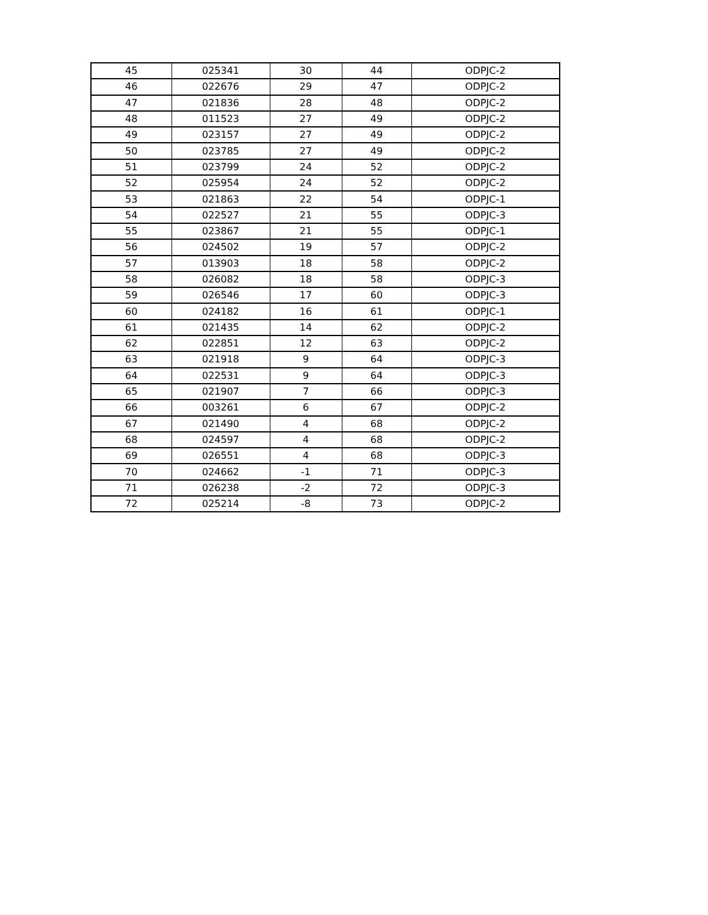| 45 | 025341 | 30 | 44 | ODPJC-2 |
| 46 | 022676 | 29 | 47 | ODPJC-2 |
| 47 | 021836 | 28 | 48 | ODPJC-2 |
| 48 | 011523 | 27 | 49 | ODPJC-2 |
| 49 | 023157 | 27 | 49 | ODPJC-2 |
| 50 | 023785 | 27 | 49 | ODPJC-2 |
| 51 | 023799 | 24 | 52 | ODPJC-2 |
| 52 | 025954 | 24 | 52 | ODPJC-2 |
| 53 | 021863 | 22 | 54 | ODPJC-1 |
| 54 | 022527 | 21 | 55 | ODPJC-3 |
| 55 | 023867 | 21 | 55 | ODPJC-1 |
| 56 | 024502 | 19 | 57 | ODPJC-2 |
| 57 | 013903 | 18 | 58 | ODPJC-2 |
| 58 | 026082 | 18 | 58 | ODPJC-3 |
| 59 | 026546 | 17 | 60 | ODPJC-3 |
| 60 | 024182 | 16 | 61 | ODPJC-1 |
| 61 | 021435 | 14 | 62 | ODPJC-2 |
| 62 | 022851 | 12 | 63 | ODPJC-2 |
| 63 | 021918 | 9 | 64 | ODPJC-3 |
| 64 | 022531 | 9 | 64 | ODPJC-3 |
| 65 | 021907 | 7 | 66 | ODPJC-3 |
| 66 | 003261 | 6 | 67 | ODPJC-2 |
| 67 | 021490 | 4 | 68 | ODPJC-2 |
| 68 | 024597 | 4 | 68 | ODPJC-2 |
| 69 | 026551 | 4 | 68 | ODPJC-3 |
| 70 | 024662 | -1 | 71 | ODPJC-3 |
| 71 | 026238 | -2 | 72 | ODPJC-3 |
| 72 | 025214 | -8 | 73 | ODPJC-2 |